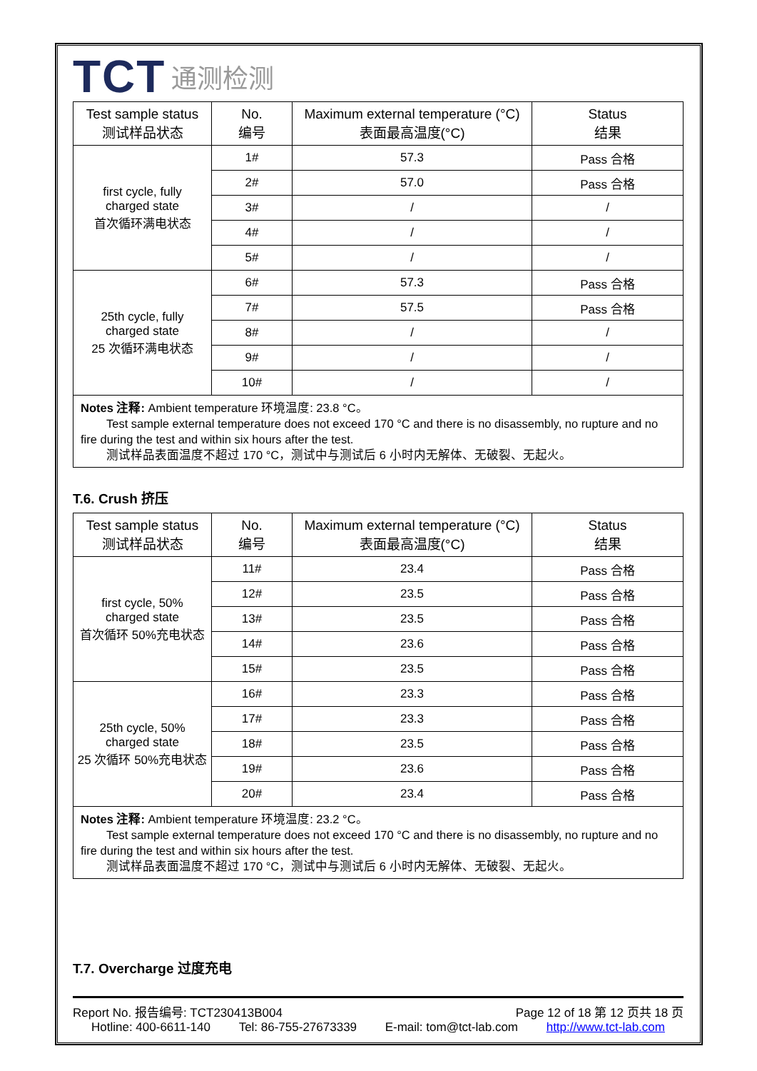TCT 通测检测
| Test sample status 测试样品状态 | No. 编号 | Maximum external temperature (°C) 表面最高温度(°C) | Status 结果 |
| --- | --- | --- | --- |
| first cycle, fully charged state 首次循环满电状态 | 1# | 57.3 | Pass 合格 |
| | 2# | 57.0 | Pass 合格 |
| | 3# | / | / |
| | 4# | / | / |
| | 5# | / | / |
| 25th cycle, fully charged state 25 次循环满电状态 | 6# | 57.3 | Pass 合格 |
| | 7# | 57.5 | Pass 合格 |
| | 8# | / | / |
| | 9# | / | / |
| | 10# | / | / |
Notes 注释: Ambient temperature 环境温度: 23.8 °C。
Test sample external temperature does not exceed 170 °C and there is no disassembly, no rupture and no fire during the test and within six hours after the test.
测试样品表面温度不超过 170 °C，测试中与测试后 6 小时内无解体、无破裂、无起火。
T.6. Crush 挤压
| Test sample status 测试样品状态 | No. 编号 | Maximum external temperature (°C) 表面最高温度(°C) | Status 结果 |
| --- | --- | --- | --- |
| first cycle, 50% charged state 首次循环 50%充电状态 | 11# | 23.4 | Pass 合格 |
| | 12# | 23.5 | Pass 合格 |
| | 13# | 23.5 | Pass 合格 |
| | 14# | 23.6 | Pass 合格 |
| | 15# | 23.5 | Pass 合格 |
| 25th cycle, 50% charged state 25 次循环 50%充电状态 | 16# | 23.3 | Pass 合格 |
| | 17# | 23.3 | Pass 合格 |
| | 18# | 23.5 | Pass 合格 |
| | 19# | 23.6 | Pass 合格 |
| | 20# | 23.4 | Pass 合格 |
Notes 注释: Ambient temperature 环境温度: 23.2 °C。
Test sample external temperature does not exceed 170 °C and there is no disassembly, no rupture and no fire during the test and within six hours after the test.
测试样品表面温度不超过 170 °C，测试中与测试后 6 小时内无解体、无破裂、无起火。
T.7. Overcharge 过度充电
Report No. 报告编号: TCT230413B004 Page 12 of 18 第 12 页共 18 页
Hotline: 400-6611-140 Tel: 86-755-27673339 E-mail: tom@tct-lab.com http://www.tct-lab.com